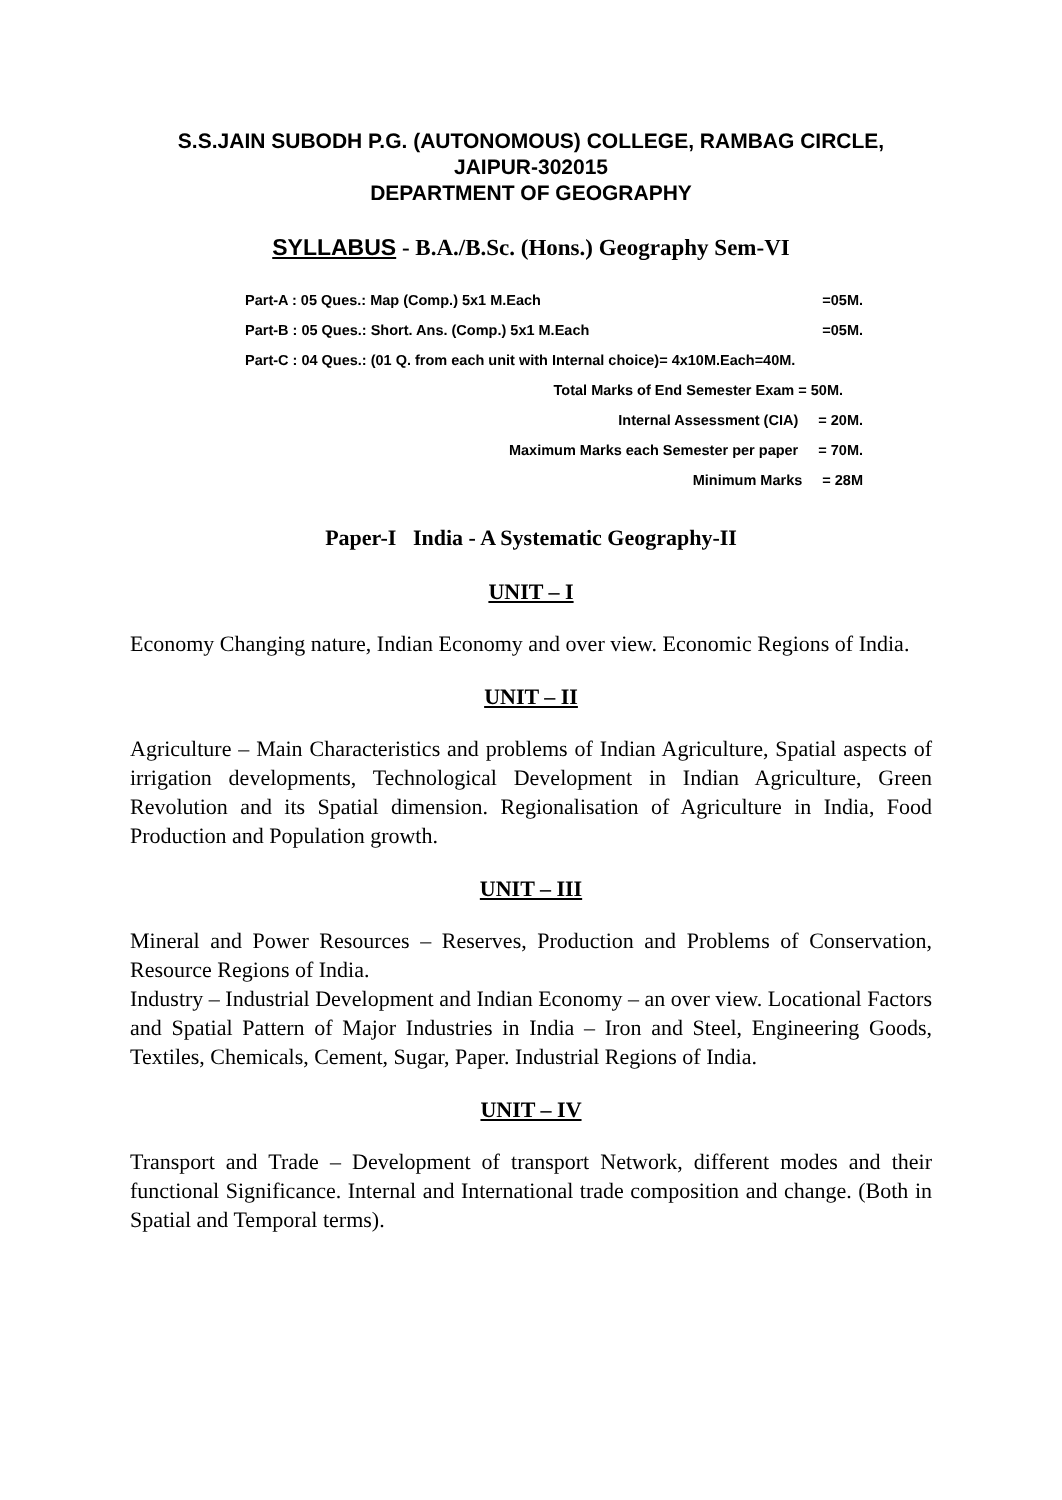S.S.JAIN SUBODH P.G. (AUTONOMOUS) COLLEGE, RAMBAG CIRCLE,
JAIPUR-302015
DEPARTMENT OF GEOGRAPHY
SYLLABUS - B.A./B.Sc. (Hons.) Geography Sem-VI
Part-A : 05 Ques.: Map (Comp.) 5x1 M.Each =05M.
Part-B : 05 Ques.: Short. Ans. (Comp.) 5x1 M.Each =05M.
Part-C : 04 Ques.: (01 Q. from each unit with Internal choice)= 4x10M.Each=40M.
Total Marks of End Semester Exam = 50M.
Internal Assessment (CIA) = 20M.
Maximum Marks each Semester per paper = 70M.
Minimum Marks = 28M
Paper-I India - A Systematic Geography-II
UNIT – I
Economy Changing nature, Indian Economy and over view. Economic Regions of India.
UNIT – II
Agriculture – Main Characteristics and problems of Indian Agriculture, Spatial aspects of irrigation developments, Technological Development in Indian Agriculture, Green Revolution and its Spatial dimension. Regionalisation of Agriculture in India, Food Production and Population growth.
UNIT – III
Mineral and Power Resources – Reserves, Production and Problems of Conservation, Resource Regions of India.
Industry – Industrial Development and Indian Economy – an over view. Locational Factors and Spatial Pattern of Major Industries in India – Iron and Steel, Engineering Goods, Textiles, Chemicals, Cement, Sugar, Paper. Industrial Regions of India.
UNIT – IV
Transport and Trade – Development of transport Network, different modes and their functional Significance. Internal and International trade composition and change. (Both in Spatial and Temporal terms).